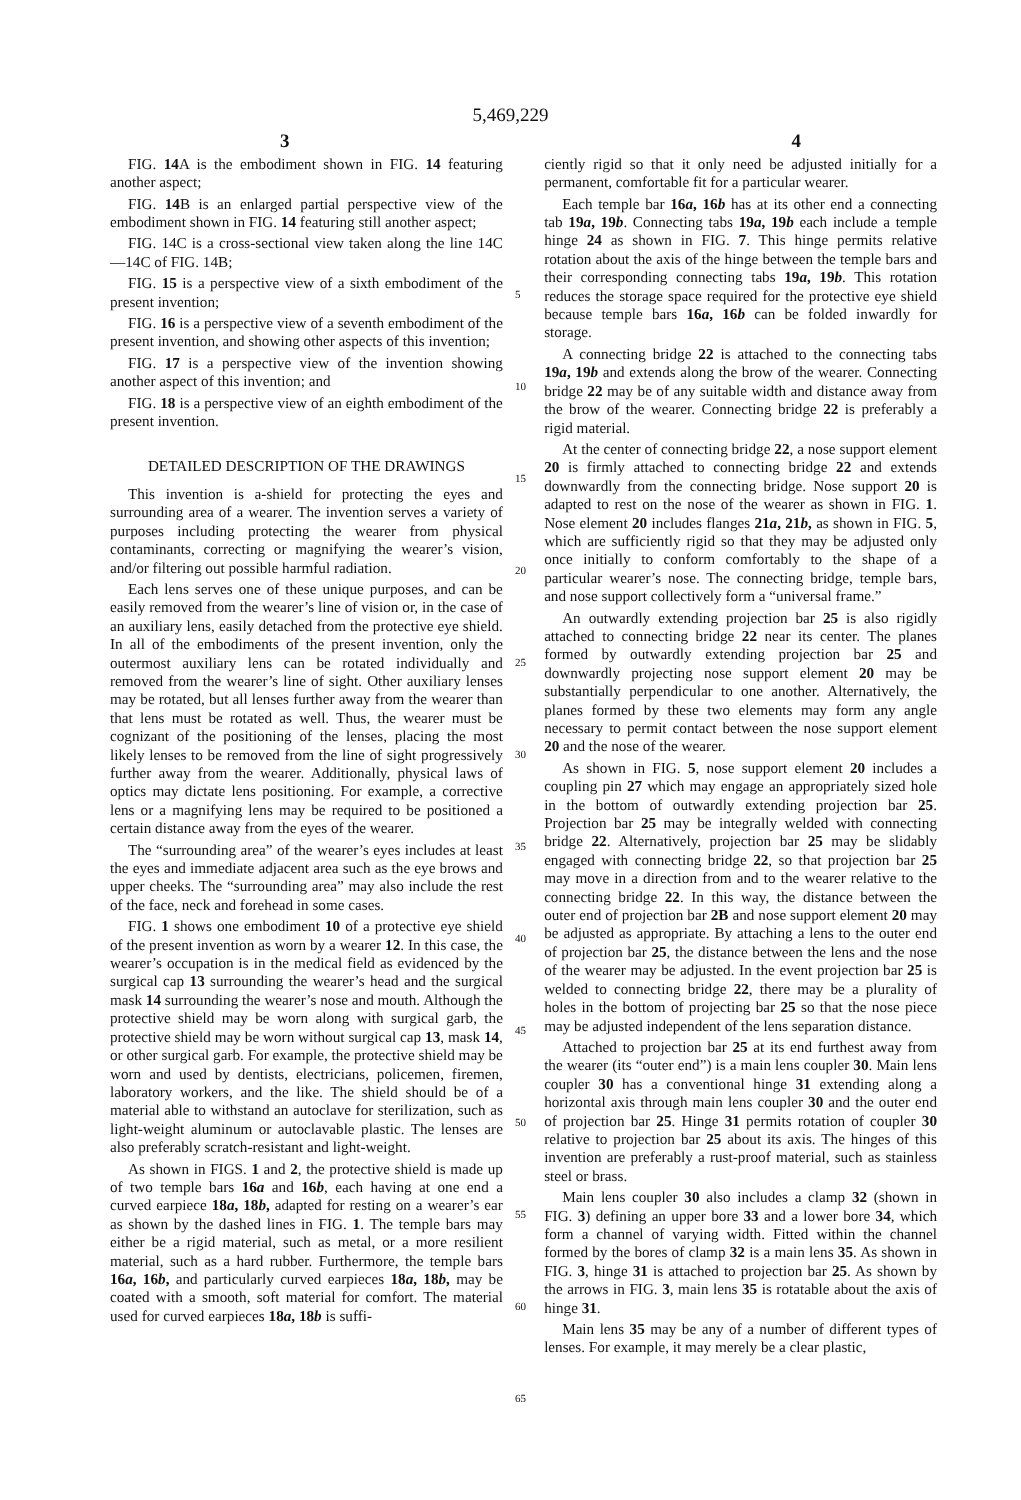5,469,229
3 4
FIG. 14 A is the embodiment shown in FIG. 14 featuring another aspect;
FIG. 14 B is an enlarged partial perspective view of the embodiment shown in FIG. 14 featuring still another aspect;
FIG. 14C is a cross-sectional view taken along the line 14C—14C of FIG. 14B;
FIG. 15 is a perspective view of a sixth embodiment of the present invention;
FIG. 16 is a perspective view of a seventh embodiment of the present invention, and showing other aspects of this invention;
FIG. 17 is a perspective view of the invention showing another aspect of this invention; and
FIG. 18 is a perspective view of an eighth embodiment of the present invention.
DETAILED DESCRIPTION OF THE DRAWINGS
This invention is a-shield for protecting the eyes and surrounding area of a wearer. The invention serves a variety of purposes including protecting the wearer from physical contaminants, correcting or magnifying the wearer’s vision, and/or filtering out possible harmful radiation.
Each lens serves one of these unique purposes, and can be easily removed from the wearer’s line of vision or, in the case of an auxiliary lens, easily detached from the protective eye shield. In all of the embodiments of the present invention, only the outermost auxiliary lens can be rotated individually and removed from the wearer’s line of sight. Other auxiliary lenses may be rotated, but all lenses further away from the wearer than that lens must be rotated as well. Thus, the wearer must be cognizant of the positioning of the lenses, placing the most likely lenses to be removed from the line of sight progressively further away from the wearer. Additionally, physical laws of optics may dictate lens positioning. For example, a corrective lens or a magnifying lens may be required to be positioned a certain distance away from the eyes of the wearer.
The “surrounding area” of the wearer’s eyes includes at least the eyes and immediate adjacent area such as the eye brows and upper cheeks. The “surrounding area” may also include the rest of the face, neck and forehead in some cases.
FIG. 1 shows one embodiment 10 of a protective eye shield of the present invention as worn by a wearer 12. In this case, the wearer’s occupation is in the medical field as evidenced by the surgical cap 13 surrounding the wearer’s head and the surgical mask 14 surrounding the wearer’s nose and mouth. Although the protective shield may be worn along with surgical garb, the protective shield may be worn without surgical cap 13, mask 14, or other surgical garb. For example, the protective shield may be worn and used by dentists, electricians, policemen, firemen, laboratory workers, and the like. The shield should be of a material able to withstand an autoclave for sterilization, such as light-weight aluminum or autoclavable plastic. The lenses are also preferably scratch-resistant and light-weight.
As shown in FIGS. 1 and 2, the protective shield is made up of two temple bars 16a and 16b, each having at one end a curved earpiece 18a, 18b, adapted for resting on a wearer’s ear as shown by the dashed lines in FIG. 1. The temple bars may either be a rigid material, such as metal, or a more resilient material, such as a hard rubber. Furthermore, the temple bars 16a, 16b, and particularly curved earpieces 18a, 18b, may be coated with a smooth, soft material for comfort. The material used for curved earpieces 18a, 18b is suffi-
5
10
15
20
25
30
35
40
45
50
55
60
65
ciently rigid so that it only need be adjusted initially for a permanent, comfortable fit for a particular wearer.
Each temple bar 16a, 16b has at its other end a connecting tab 19a, 19b. Connecting tabs 19a, 19b each include a temple hinge 24 as shown in FIG. 7. This hinge permits relative rotation about the axis of the hinge between the temple bars and their corresponding connecting tabs 19a, 19b. This rotation reduces the storage space required for the protective eye shield because temple bars 16a, 16b can be folded inwardly for storage.
A connecting bridge 22 is attached to the connecting tabs 19a, 19b and extends along the brow of the wearer. Connecting bridge 22 may be of any suitable width and distance away from the brow of the wearer. Connecting bridge 22 is preferably a rigid material.
At the center of connecting bridge 22, a nose support element 20 is firmly attached to connecting bridge 22 and extends downwardly from the connecting bridge. Nose support 20 is adapted to rest on the nose of the wearer as shown in FIG. 1. Nose element 20 includes flanges 21a, 21b, as shown in FIG. 5, which are sufficiently rigid so that they may be adjusted only once initially to conform comfortably to the shape of a particular wearer’s nose. The connecting bridge, temple bars, and nose support collectively form a “universal frame.”
An outwardly extending projection bar 25 is also rigidly attached to connecting bridge 22 near its center. The planes formed by outwardly extending projection bar 25 and downwardly projecting nose support element 20 may be substantially perpendicular to one another. Alternatively, the planes formed by these two elements may form any angle necessary to permit contact between the nose support element 20 and the nose of the wearer.
As shown in FIG. 5, nose support element 20 includes a coupling pin 27 which may engage an appropriately sized hole in the bottom of outwardly extending projection bar 25. Projection bar 25 may be integrally welded with connecting bridge 22. Alternatively, projection bar 25 may be slidably engaged with connecting bridge 22, so that projection bar 25 may move in a direction from and to the wearer relative to the connecting bridge 22. In this way, the distance between the outer end of projection bar 2B and nose support element 20 may be adjusted as appropriate. By attaching a lens to the outer end of projection bar 25, the distance between the lens and the nose of the wearer may be adjusted. In the event projection bar 25 is welded to connecting bridge 22, there may be a plurality of holes in the bottom of projecting bar 25 so that the nose piece may be adjusted independent of the lens separation distance.
Attached to projection bar 25 at its end furthest away from the wearer (its “outer end”) is a main lens coupler 30. Main lens coupler 30 has a conventional hinge 31 extending along a horizontal axis through main lens coupler 30 and the outer end of projection bar 25. Hinge 31 permits rotation of coupler 30 relative to projection bar 25 about its axis. The hinges of this invention are preferably a rust-proof material, such as stainless steel or brass.
Main lens coupler 30 also includes a clamp 32 (shown in FIG. 3) defining an upper bore 33 and a lower bore 34, which form a channel of varying width. Fitted within the channel formed by the bores of clamp 32 is a main lens 35. As shown in FIG. 3, hinge 31 is attached to projection bar 25. As shown by the arrows in FIG. 3, main lens 35 is rotatable about the axis of hinge 31.
Main lens 35 may be any of a number of different types of lenses. For example, it may merely be a clear plastic,